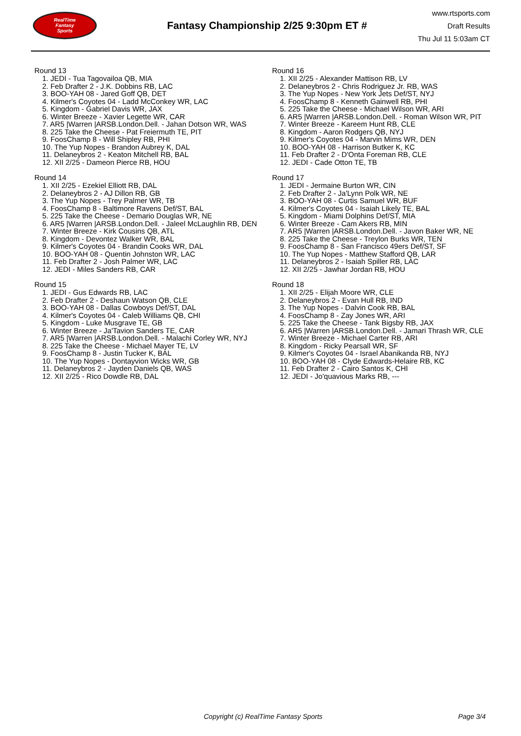RealTime
Fantasy
Sports
Fantasy Championship 2/25 9:30pm ET #
www.rtsports.com
Draft Results
Thu Jul 11 5:03am CT
Round 13
1. JEDI - Tua Tagovailoa QB, MIA
2. Feb Drafter 2 - J.K. Dobbins RB, LAC
3. BOO-YAH 08 - Jared Goff QB, DET
4. Kilmer's Coyotes 04 - Ladd McConkey WR, LAC
5. Kingdom - Gabriel Davis WR, JAX
6. Winter Breeze - Xavier Legette WR, CAR
7. AR5 |Warren |ARSB.London.Dell. - Jahan Dotson WR, WAS
8. 225 Take the Cheese - Pat Freiermuth TE, PIT
9. FoosChamp 8 - Will Shipley RB, PHI
10. The Yup Nopes - Brandon Aubrey K, DAL
11. Delaneybros 2 - Keaton Mitchell RB, BAL
12. XII 2/25 - Dameon Pierce RB, HOU
Round 14
1. XII 2/25 - Ezekiel Elliott RB, DAL
2. Delaneybros 2 - AJ Dillon RB, GB
3. The Yup Nopes - Trey Palmer WR, TB
4. FoosChamp 8 - Baltimore Ravens Def/ST, BAL
5. 225 Take the Cheese - Demario Douglas WR, NE
6. AR5 |Warren |ARSB.London.Dell. - Jaleel McLaughlin RB, DEN
7. Winter Breeze - Kirk Cousins QB, ATL
8. Kingdom - Devontez Walker WR, BAL
9. Kilmer's Coyotes 04 - Brandin Cooks WR, DAL
10. BOO-YAH 08 - Quentin Johnston WR, LAC
11. Feb Drafter 2 - Josh Palmer WR, LAC
12. JEDI - Miles Sanders RB, CAR
Round 15
1. JEDI - Gus Edwards RB, LAC
2. Feb Drafter 2 - Deshaun Watson QB, CLE
3. BOO-YAH 08 - Dallas Cowboys Def/ST, DAL
4. Kilmer's Coyotes 04 - Caleb Williams QB, CHI
5. Kingdom - Luke Musgrave TE, GB
6. Winter Breeze - Ja'Tavion Sanders TE, CAR
7. AR5 |Warren |ARSB.London.Dell. - Malachi Corley WR, NYJ
8. 225 Take the Cheese - Michael Mayer TE, LV
9. FoosChamp 8 - Justin Tucker K, BAL
10. The Yup Nopes - Dontayvion Wicks WR, GB
11. Delaneybros 2 - Jayden Daniels QB, WAS
12. XII 2/25 - Rico Dowdle RB, DAL
Round 16
1. XII 2/25 - Alexander Mattison RB, LV
2. Delaneybros 2 - Chris Rodriguez Jr. RB, WAS
3. The Yup Nopes - New York Jets Def/ST, NYJ
4. FoosChamp 8 - Kenneth Gainwell RB, PHI
5. 225 Take the Cheese - Michael Wilson WR, ARI
6. AR5 |Warren |ARSB.London.Dell. - Roman Wilson WR, PIT
7. Winter Breeze - Kareem Hunt RB, CLE
8. Kingdom - Aaron Rodgers QB, NYJ
9. Kilmer's Coyotes 04 - Marvin Mims WR, DEN
10. BOO-YAH 08 - Harrison Butker K, KC
11. Feb Drafter 2 - D'Onta Foreman RB, CLE
12. JEDI - Cade Otton TE, TB
Round 17
1. JEDI - Jermaine Burton WR, CIN
2. Feb Drafter 2 - Ja'Lynn Polk WR, NE
3. BOO-YAH 08 - Curtis Samuel WR, BUF
4. Kilmer's Coyotes 04 - Isaiah Likely TE, BAL
5. Kingdom - Miami Dolphins Def/ST, MIA
6. Winter Breeze - Cam Akers RB, MIN
7. AR5 |Warren |ARSB.London.Dell. - Javon Baker WR, NE
8. 225 Take the Cheese - Treylon Burks WR, TEN
9. FoosChamp 8 - San Francisco 49ers Def/ST, SF
10. The Yup Nopes - Matthew Stafford QB, LAR
11. Delaneybros 2 - Isaiah Spiller RB, LAC
12. XII 2/25 - Jawhar Jordan RB, HOU
Round 18
1. XII 2/25 - Elijah Moore WR, CLE
2. Delaneybros 2 - Evan Hull RB, IND
3. The Yup Nopes - Dalvin Cook RB, BAL
4. FoosChamp 8 - Zay Jones WR, ARI
5. 225 Take the Cheese - Tank Bigsby RB, JAX
6. AR5 |Warren |ARSB.London.Dell. - Jamari Thrash WR, CLE
7. Winter Breeze - Michael Carter RB, ARI
8. Kingdom - Ricky Pearsall WR, SF
9. Kilmer's Coyotes 04 - Israel Abanikanda RB, NYJ
10. BOO-YAH 08 - Clyde Edwards-Helaire RB, KC
11. Feb Drafter 2 - Cairo Santos K, CHI
12. JEDI - Jo'quavious Marks RB, ---
Copyright (c) RealTime Fantasy Sports Page 3/4